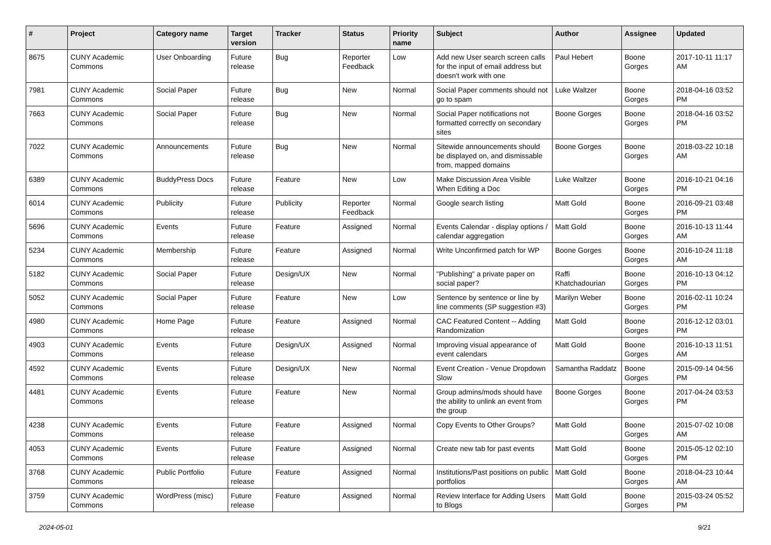| # | Project | Category name | Target version | Tracker | Status | Priority name | Subject | Author | Assignee | Updated |
| --- | --- | --- | --- | --- | --- | --- | --- | --- | --- | --- |
| 8675 | CUNY Academic Commons | User Onboarding | Future release | Bug | Reporter Feedback | Low | Add new User search screen calls for the input of email address but doesn't work with one | Paul Hebert | Boone Gorges | 2017-10-11 11:17 AM |
| 7981 | CUNY Academic Commons | Social Paper | Future release | Bug | New | Normal | Social Paper comments should not go to spam | Luke Waltzer | Boone Gorges | 2018-04-16 03:52 PM |
| 7663 | CUNY Academic Commons | Social Paper | Future release | Bug | New | Normal | Social Paper notifications not formatted correctly on secondary sites | Boone Gorges | Boone Gorges | 2018-04-16 03:52 PM |
| 7022 | CUNY Academic Commons | Announcements | Future release | Bug | New | Normal | Sitewide announcements should be displayed on, and dismissable from, mapped domains | Boone Gorges | Boone Gorges | 2018-03-22 10:18 AM |
| 6389 | CUNY Academic Commons | BuddyPress Docs | Future release | Feature | New | Low | Make Discussion Area Visible When Editing a Doc | Luke Waltzer | Boone Gorges | 2016-10-21 04:16 PM |
| 6014 | CUNY Academic Commons | Publicity | Future release | Publicity | Reporter Feedback | Normal | Google search listing | Matt Gold | Boone Gorges | 2016-09-21 03:48 PM |
| 5696 | CUNY Academic Commons | Events | Future release | Feature | Assigned | Normal | Events Calendar - display options / calendar aggregation | Matt Gold | Boone Gorges | 2016-10-13 11:44 AM |
| 5234 | CUNY Academic Commons | Membership | Future release | Feature | Assigned | Normal | Write Unconfirmed patch for WP | Boone Gorges | Boone Gorges | 2016-10-24 11:18 AM |
| 5182 | CUNY Academic Commons | Social Paper | Future release | Design/UX | New | Normal | "Publishing" a private paper on social paper? | Raffi Khatchadourian | Boone Gorges | 2016-10-13 04:12 PM |
| 5052 | CUNY Academic Commons | Social Paper | Future release | Feature | New | Low | Sentence by sentence or line by line comments (SP suggestion #3) | Marilyn Weber | Boone Gorges | 2016-02-11 10:24 PM |
| 4980 | CUNY Academic Commons | Home Page | Future release | Feature | Assigned | Normal | CAC Featured Content -- Adding Randomization | Matt Gold | Boone Gorges | 2016-12-12 03:01 PM |
| 4903 | CUNY Academic Commons | Events | Future release | Design/UX | Assigned | Normal | Improving visual appearance of event calendars | Matt Gold | Boone Gorges | 2016-10-13 11:51 AM |
| 4592 | CUNY Academic Commons | Events | Future release | Design/UX | New | Normal | Event Creation - Venue Dropdown Slow | Samantha Raddatz | Boone Gorges | 2015-09-14 04:56 PM |
| 4481 | CUNY Academic Commons | Events | Future release | Feature | New | Normal | Group admins/mods should have the ability to unlink an event from the group | Boone Gorges | Boone Gorges | 2017-04-24 03:53 PM |
| 4238 | CUNY Academic Commons | Events | Future release | Feature | Assigned | Normal | Copy Events to Other Groups? | Matt Gold | Boone Gorges | 2015-07-02 10:08 AM |
| 4053 | CUNY Academic Commons | Events | Future release | Feature | Assigned | Normal | Create new tab for past events | Matt Gold | Boone Gorges | 2015-05-12 02:10 PM |
| 3768 | CUNY Academic Commons | Public Portfolio | Future release | Feature | Assigned | Normal | Institutions/Past positions on public portfolios | Matt Gold | Boone Gorges | 2018-04-23 10:44 AM |
| 3759 | CUNY Academic Commons | WordPress (misc) | Future release | Feature | Assigned | Normal | Review Interface for Adding Users to Blogs | Matt Gold | Boone Gorges | 2015-03-24 05:52 PM |
2024-05-01 9/21